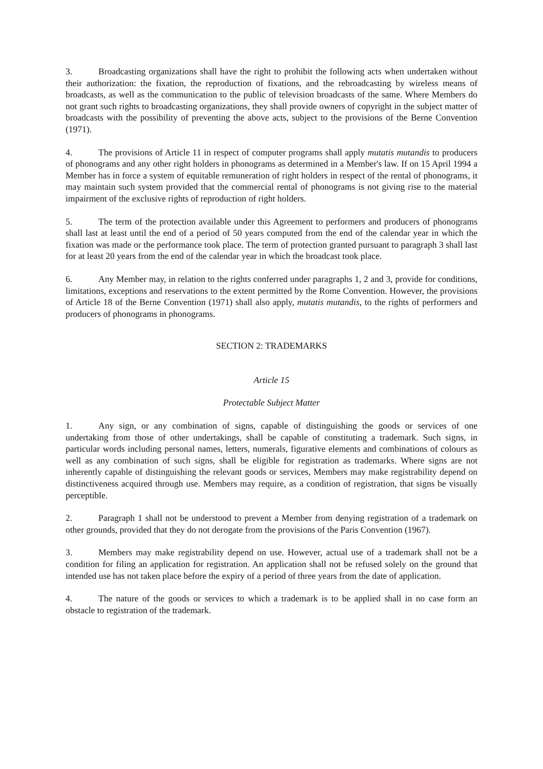3. Broadcasting organizations shall have the right to prohibit the following acts when undertaken without their authorization: the fixation, the reproduction of fixations, and the rebroadcasting by wireless means of broadcasts, as well as the communication to the public of television broadcasts of the same. Where Members do not grant such rights to broadcasting organizations, they shall provide owners of copyright in the subject matter of broadcasts with the possibility of preventing the above acts, subject to the provisions of the Berne Convention (1971).
4. The provisions of Article 11 in respect of computer programs shall apply mutatis mutandis to producers of phonograms and any other right holders in phonograms as determined in a Member's law. If on 15 April 1994 a Member has in force a system of equitable remuneration of right holders in respect of the rental of phonograms, it may maintain such system provided that the commercial rental of phonograms is not giving rise to the material impairment of the exclusive rights of reproduction of right holders.
5. The term of the protection available under this Agreement to performers and producers of phonograms shall last at least until the end of a period of 50 years computed from the end of the calendar year in which the fixation was made or the performance took place. The term of protection granted pursuant to paragraph 3 shall last for at least 20 years from the end of the calendar year in which the broadcast took place.
6. Any Member may, in relation to the rights conferred under paragraphs 1, 2 and 3, provide for conditions, limitations, exceptions and reservations to the extent permitted by the Rome Convention. However, the provisions of Article 18 of the Berne Convention (1971) shall also apply, mutatis mutandis, to the rights of performers and producers of phonograms in phonograms.
SECTION 2: TRADEMARKS
Article 15
Protectable Subject Matter
1. Any sign, or any combination of signs, capable of distinguishing the goods or services of one undertaking from those of other undertakings, shall be capable of constituting a trademark. Such signs, in particular words including personal names, letters, numerals, figurative elements and combinations of colours as well as any combination of such signs, shall be eligible for registration as trademarks. Where signs are not inherently capable of distinguishing the relevant goods or services, Members may make registrability depend on distinctiveness acquired through use. Members may require, as a condition of registration, that signs be visually perceptible.
2. Paragraph 1 shall not be understood to prevent a Member from denying registration of a trademark on other grounds, provided that they do not derogate from the provisions of the Paris Convention (1967).
3. Members may make registrability depend on use. However, actual use of a trademark shall not be a condition for filing an application for registration. An application shall not be refused solely on the ground that intended use has not taken place before the expiry of a period of three years from the date of application.
4. The nature of the goods or services to which a trademark is to be applied shall in no case form an obstacle to registration of the trademark.